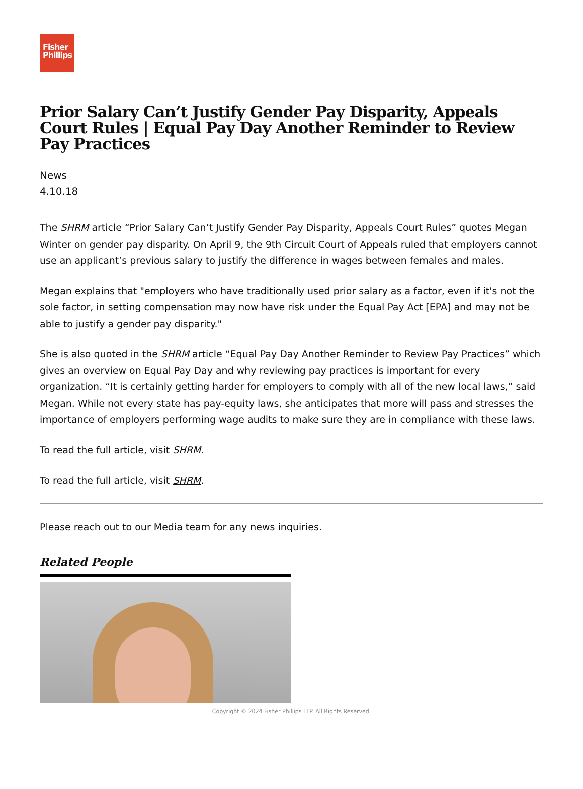Fisher
Phillips
Prior Salary Can’t Justify Gender Pay Disparity, Appeals Court Rules | Equal Pay Day Another Reminder to Review Pay Practices
News
4.10.18
The SHRM article “Prior Salary Can’t Justify Gender Pay Disparity, Appeals Court Rules” quotes Megan Winter on gender pay disparity. On April 9, the 9th Circuit Court of Appeals ruled that employers cannot use an applicant’s previous salary to justify the difference in wages between females and males.
Megan explains that "employers who have traditionally used prior salary as a factor, even if it's not the sole factor, in setting compensation may now have risk under the Equal Pay Act [EPA] and may not be able to justify a gender pay disparity."
She is also quoted in the SHRM article “Equal Pay Day Another Reminder to Review Pay Practices” which gives an overview on Equal Pay Day and why reviewing pay practices is important for every organization. “It is certainly getting harder for employers to comply with all of the new local laws,” said Megan. While not every state has pay-equity laws, she anticipates that more will pass and stresses the importance of employers performing wage audits to make sure they are in compliance with these laws.
To read the full article, visit SHRM.
To read the full article, visit SHRM.
Please reach out to our Media team for any news inquiries.
Related People
Copyright © 2024 Fisher Phillips LLP. All Rights Reserved.